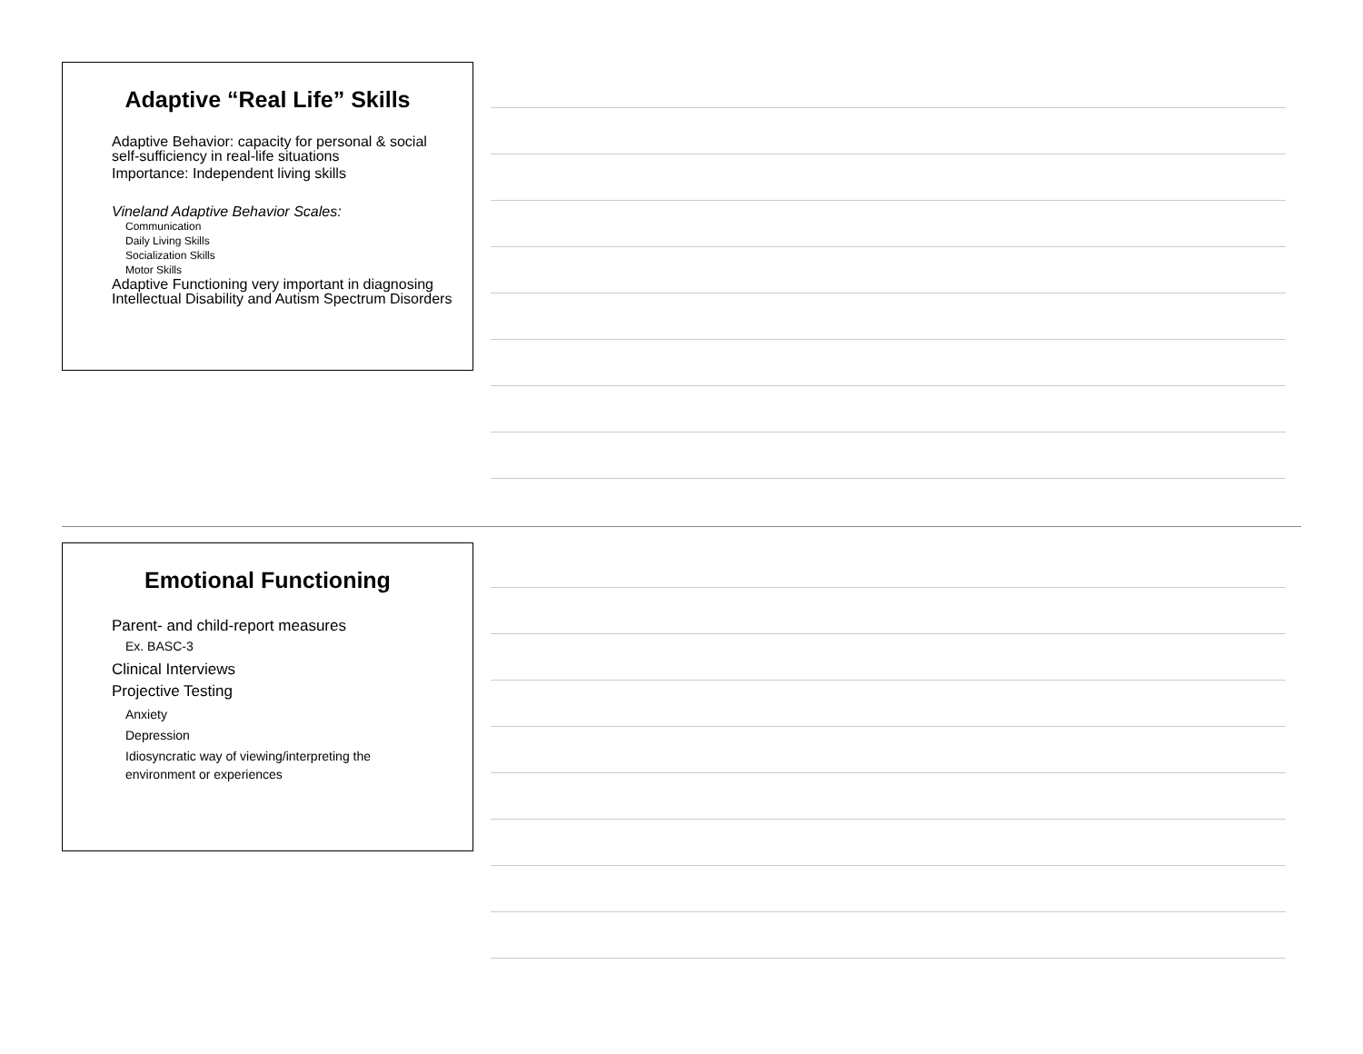Adaptive “Real Life” Skills
Adaptive Behavior: capacity for personal & social self-sufficiency in real-life situations
Importance: Independent living skills
Vineland Adaptive Behavior Scales:
Communication
Daily Living Skills
Socialization Skills
Motor Skills
Adaptive Functioning very important in diagnosing Intellectual Disability and Autism Spectrum Disorders
Emotional Functioning
Parent- and child-report measures
Ex. BASC-3
Clinical Interviews
Projective Testing
Anxiety
Depression
Idiosyncratic way of viewing/interpreting the environment or experiences